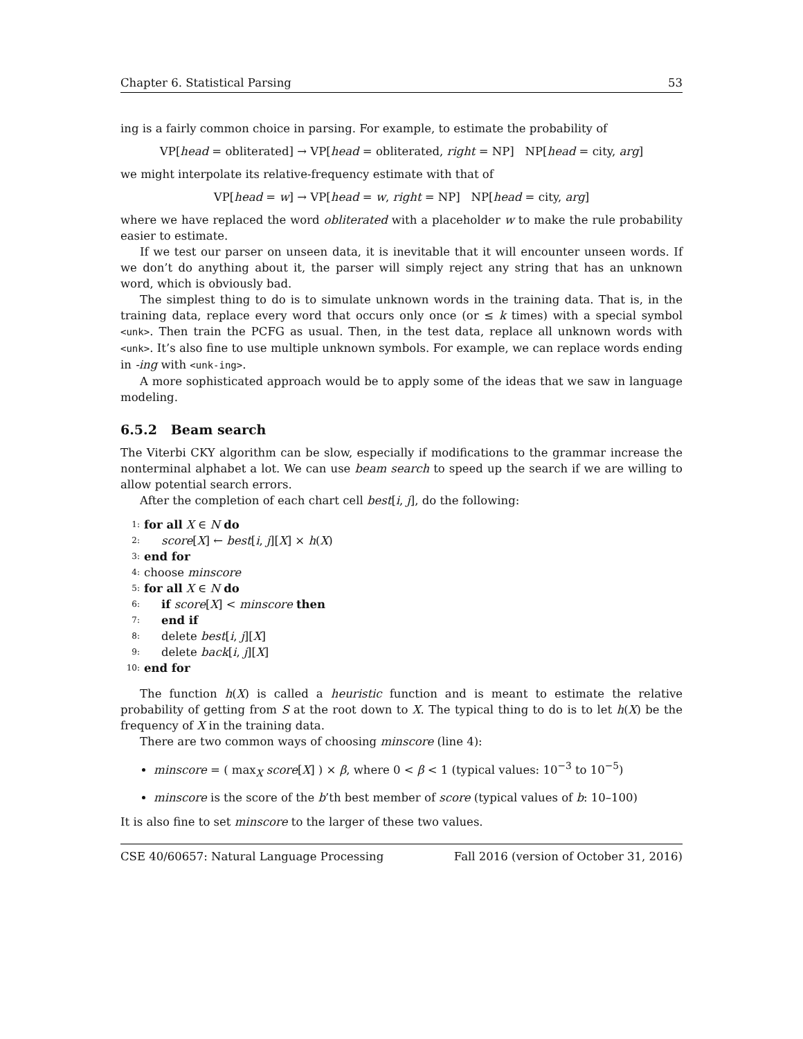Chapter 6. Statistical Parsing 53
ing is a fairly common choice in parsing. For example, to estimate the probability of
VP[head = obliterated] → VP[head = obliterated, right = NP] NP[head = city, arg]
we might interpolate its relative-frequency estimate with that of
VP[head = w] → VP[head = w, right = NP] NP[head = city, arg]
where we have replaced the word obliterated with a placeholder w to make the rule probability easier to estimate.
If we test our parser on unseen data, it is inevitable that it will encounter unseen words. If we don’t do anything about it, the parser will simply reject any string that has an unknown word, which is obviously bad.
The simplest thing to do is to simulate unknown words in the training data. That is, in the training data, replace every word that occurs only once (or ≤ k times) with a special symbol <unk>. Then train the PCFG as usual. Then, in the test data, replace all unknown words with <unk>. It’s also fine to use multiple unknown symbols. For example, we can replace words ending in -ing with <unk-ing>.
A more sophisticated approach would be to apply some of the ideas that we saw in language modeling.
6.5.2 Beam search
The Viterbi CKY algorithm can be slow, especially if modifications to the grammar increase the nonterminal alphabet a lot. We can use beam search to speed up the search if we are willing to allow potential search errors.
After the completion of each chart cell best[i, j], do the following:
1: for all X ∈ N do
2: score[X] ← best[i, j][X] × h(X)
3: end for
4: choose minscore
5: for all X ∈ N do
6: if score[X] < minscore then
7: end if
8: delete best[i, j][X]
9: delete back[i, j][X]
10: end for
The function h(X) is called a heuristic function and is meant to estimate the relative probability of getting from S at the root down to X. The typical thing to do is to let h(X) be the frequency of X in the training data.
There are two common ways of choosing minscore (line 4):
minscore = ( max<sub>X</sub> score[X] ) × β, where 0 < β < 1 (typical values: 10<sup>−3</sup> to 10<sup>−5</sup>)
minscore is the score of the b’th best member of score (typical values of b: 10–100)
It is also fine to set minscore to the larger of these two values.
CSE 40/60657: Natural Language Processing Fall 2016 (version of October 31, 2016)